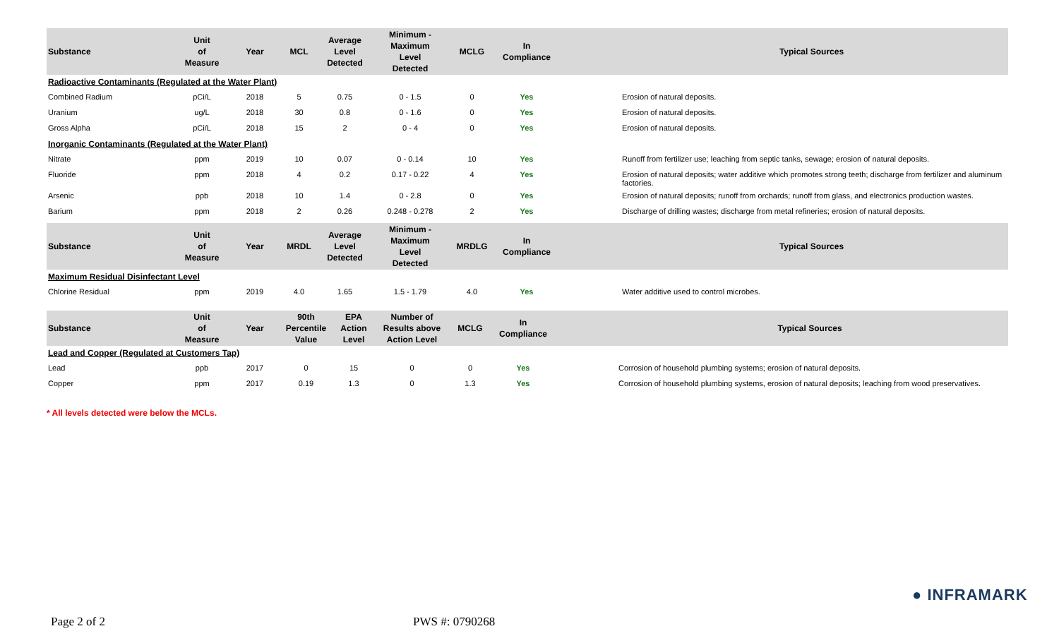| Substance | Unit of Measure | Year | MCL | Average Level Detected | Minimum - Maximum Level Detected | MCLG | In Compliance | | Typical Sources |
| --- | --- | --- | --- | --- | --- | --- | --- | --- | --- |
| Radioactive Contaminants (Regulated at the Water Plant) | | | | | | | | | |
| Combined Radium | pCi/L | 2018 | 5 | 0.75 | 0 - 1.5 | 0 | Yes | | Erosion of natural deposits. |
| Uranium | ug/L | 2018 | 30 | 0.8 | 0 - 1.6 | 0 | Yes | | Erosion of natural deposits. |
| Gross Alpha | pCi/L | 2018 | 15 | 2 | 0 - 4 | 0 | Yes | | Erosion of natural deposits. |
| Inorganic Contaminants (Regulated at the Water Plant) | | | | | | | | | |
| Nitrate | ppm | 2019 | 10 | 0.07 | 0 - 0.14 | 10 | Yes | | Runoff from fertilizer use; leaching from septic tanks, sewage; erosion of natural deposits. |
| Fluoride | ppm | 2018 | 4 | 0.2 | 0.17 - 0.22 | 4 | Yes | | Erosion of natural deposits; water additive which promotes strong teeth; discharge from fertilizer and aluminum factories. |
| Arsenic | ppb | 2018 | 10 | 1.4 | 0 - 2.8 | 0 | Yes | | Erosion of natural deposits; runoff from orchards; runoff from glass, and electronics production wastes. |
| Barium | ppm | 2018 | 2 | 0.26 | 0.248 - 0.278 | 2 | Yes | | Discharge of drilling wastes; discharge from metal refineries; erosion of natural deposits. |
| Substance | Unit of Measure | Year | MRDL | Average Level Detected | Minimum - Maximum Level Detected | MRDLG | In Compliance | | Typical Sources |
| --- | --- | --- | --- | --- | --- | --- | --- | --- | --- |
| Maximum Residual Disinfectant Level | | | | | | | | | |
| Chlorine Residual | ppm | 2019 | 4.0 | 1.65 | 1.5 - 1.79 | 4.0 | Yes | | Water additive used to control microbes. |
| Substance | Unit of Measure | Year | 90th Percentile Value | EPA Action Level | Number of Results above Action Level | MCLG | In Compliance | | Typical Sources |
| --- | --- | --- | --- | --- | --- | --- | --- | --- | --- |
| Lead and Copper (Regulated at Customers Tap) | | | | | | | | | |
| Lead | ppb | 2017 | 0 | 15 | 0 | 0 | Yes | | Corrosion of household plumbing systems; erosion of natural deposits. |
| Copper | ppm | 2017 | 0.19 | 1.3 | 0 | 1.3 | Yes | | Corrosion of household plumbing systems, erosion of natural deposits; leaching from wood preservatives. |
* All levels detected were below the MCLs.
● INFRAMARK
Page 2 of 2 PWS #: 0790268